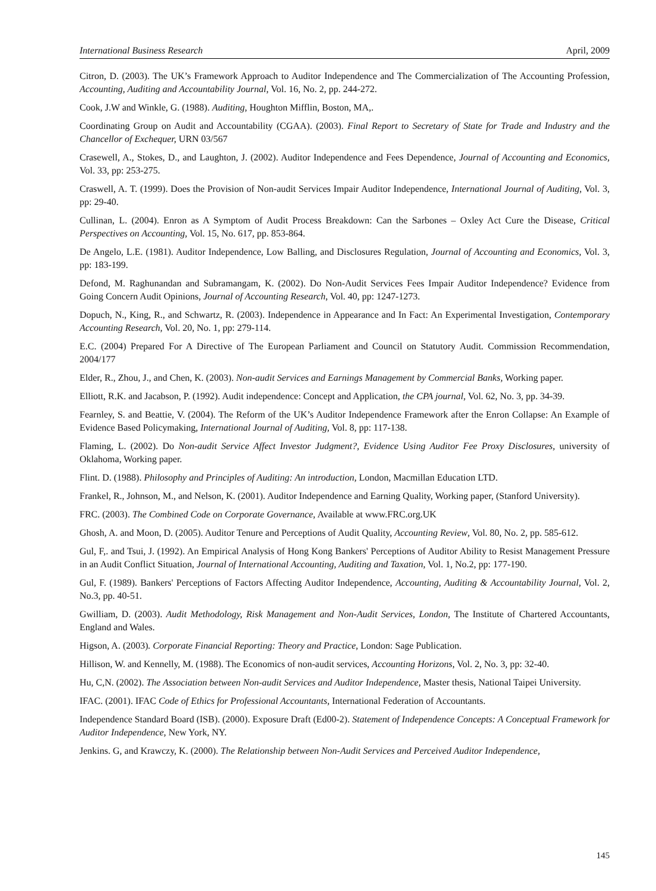International Business Research April, 2009
Citron, D. (2003). The UK’s Framework Approach to Auditor Independence and The Commercialization of The Accounting Profession, Accounting, Auditing and Accountability Journal, Vol. 16, No. 2, pp. 244-272.
Cook, J.W and Winkle, G. (1988). Auditing, Houghton Mifflin, Boston, MA,.
Coordinating Group on Audit and Accountability (CGAA). (2003). Final Report to Secretary of State for Trade and Industry and the Chancellor of Exchequer, URN 03/567
Crasewell, A., Stokes, D., and Laughton, J. (2002). Auditor Independence and Fees Dependence, Journal of Accounting and Economics, Vol. 33, pp: 253-275.
Craswell, A. T. (1999). Does the Provision of Non-audit Services Impair Auditor Independence, International Journal of Auditing, Vol. 3, pp: 29-40.
Cullinan, L. (2004). Enron as A Symptom of Audit Process Breakdown: Can the Sarbones – Oxley Act Cure the Disease, Critical Perspectives on Accounting, Vol. 15, No. 617, pp. 853-864.
De Angelo, L.E. (1981). Auditor Independence, Low Balling, and Disclosures Regulation, Journal of Accounting and Economics, Vol. 3, pp: 183-199.
Defond, M. Raghunandan and Subramangam, K. (2002). Do Non-Audit Services Fees Impair Auditor Independence? Evidence from Going Concern Audit Opinions, Journal of Accounting Research, Vol. 40, pp: 1247-1273.
Dopuch, N., King, R., and Schwartz, R. (2003). Independence in Appearance and In Fact: An Experimental Investigation, Contemporary Accounting Research, Vol. 20, No. 1, pp: 279-114.
E.C. (2004) Prepared For A Directive of The European Parliament and Council on Statutory Audit. Commission Recommendation, 2004/177
Elder, R., Zhou, J., and Chen, K. (2003). Non-audit Services and Earnings Management by Commercial Banks, Working paper.
Elliott, R.K. and Jacabson, P. (1992). Audit independence: Concept and Application, the CPA journal, Vol. 62, No. 3, pp. 34-39.
Fearnley, S. and Beattie, V. (2004). The Reform of the UK’s Auditor Independence Framework after the Enron Collapse: An Example of Evidence Based Policymaking, International Journal of Auditing, Vol. 8, pp: 117-138.
Flaming, L. (2002). Do Non-audit Service Affect Investor Judgment?, Evidence Using Auditor Fee Proxy Disclosures, university of Oklahoma, Working paper.
Flint. D. (1988). Philosophy and Principles of Auditing: An introduction, London, Macmillan Education LTD.
Frankel, R., Johnson, M., and Nelson, K. (2001). Auditor Independence and Earning Quality, Working paper, (Stanford University).
FRC. (2003). The Combined Code on Corporate Governance, Available at www.FRC.org.UK
Ghosh, A. and Moon, D. (2005). Auditor Tenure and Perceptions of Audit Quality, Accounting Review, Vol. 80, No. 2, pp. 585-612.
Gul, F,. and Tsui, J. (1992). An Empirical Analysis of Hong Kong Bankers' Perceptions of Auditor Ability to Resist Management Pressure in an Audit Conflict Situation, Journal of International Accounting, Auditing and Taxation, Vol. 1, No.2, pp: 177-190.
Gul, F. (1989). Bankers' Perceptions of Factors Affecting Auditor Independence, Accounting, Auditing & Accountability Journal, Vol. 2, No.3, pp. 40-51.
Gwilliam, D. (2003). Audit Methodology, Risk Management and Non-Audit Services, London, The Institute of Chartered Accountants, England and Wales.
Higson, A. (2003). Corporate Financial Reporting: Theory and Practice, London: Sage Publication.
Hillison, W. and Kennelly, M. (1988). The Economics of non-audit services, Accounting Horizons, Vol. 2, No. 3, pp: 32-40.
Hu, C,N. (2002). The Association between Non-audit Services and Auditor Independence, Master thesis, National Taipei University.
IFAC. (2001). IFAC Code of Ethics for Professional Accountants, International Federation of Accountants.
Independence Standard Board (ISB). (2000). Exposure Draft (Ed00-2). Statement of Independence Concepts: A Conceptual Framework for Auditor Independence, New York, NY.
Jenkins. G, and Krawczy, K. (2000). The Relationship between Non-Audit Services and Perceived Auditor Independence,
145